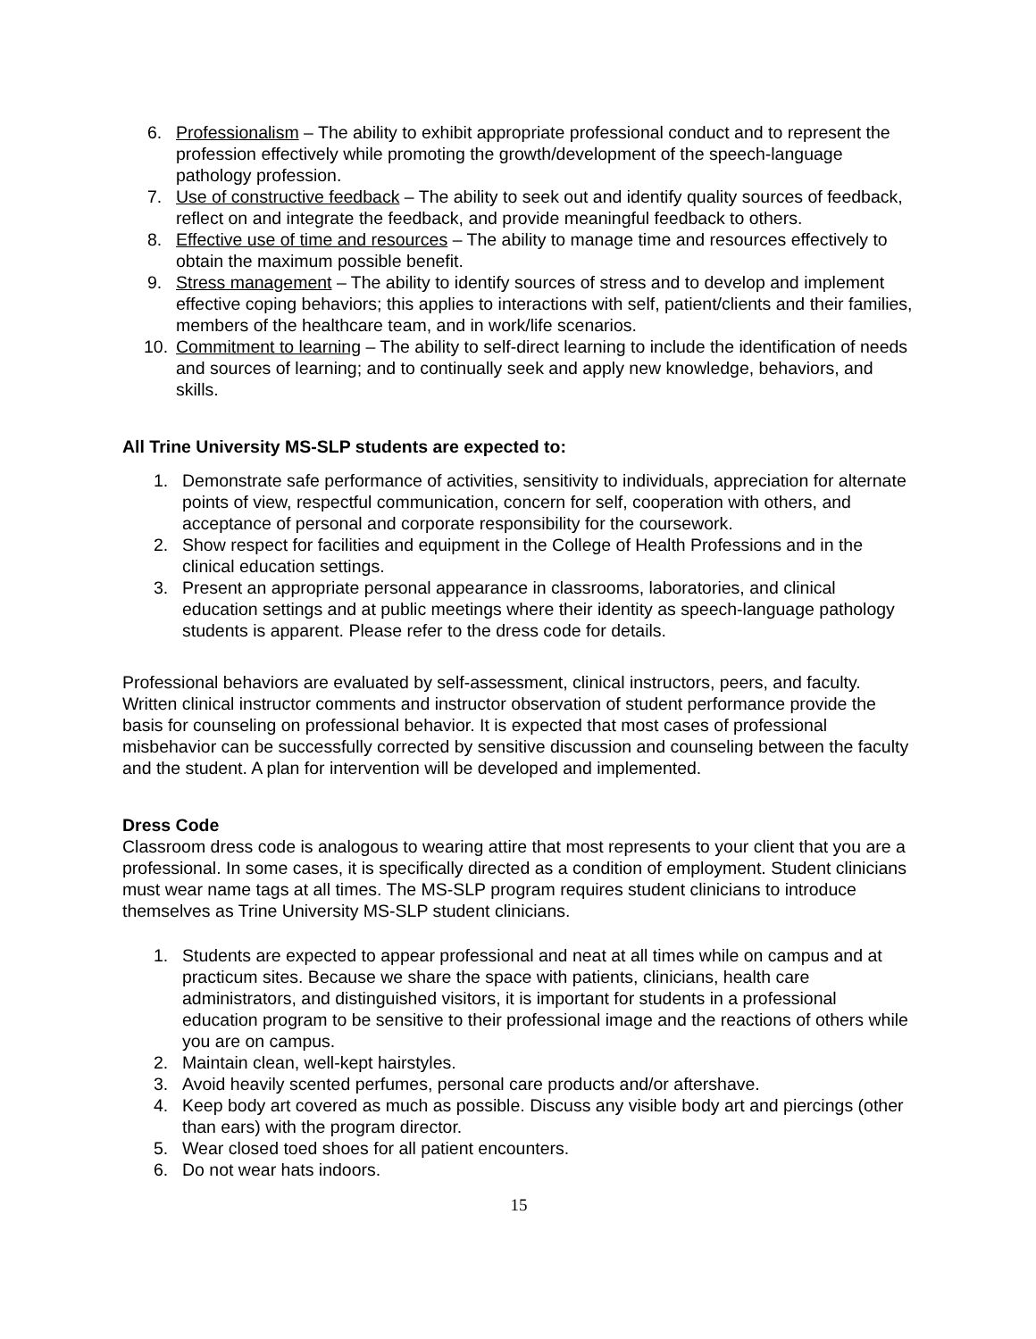6. Professionalism – The ability to exhibit appropriate professional conduct and to represent the profession effectively while promoting the growth/development of the speech-language pathology profession.
7. Use of constructive feedback – The ability to seek out and identify quality sources of feedback, reflect on and integrate the feedback, and provide meaningful feedback to others.
8. Effective use of time and resources – The ability to manage time and resources effectively to obtain the maximum possible benefit.
9. Stress management – The ability to identify sources of stress and to develop and implement effective coping behaviors; this applies to interactions with self, patient/clients and their families, members of the healthcare team, and in work/life scenarios.
10. Commitment to learning – The ability to self-direct learning to include the identification of needs and sources of learning; and to continually seek and apply new knowledge, behaviors, and skills.
All Trine University MS-SLP students are expected to:
1. Demonstrate safe performance of activities, sensitivity to individuals, appreciation for alternate points of view, respectful communication, concern for self, cooperation with others, and acceptance of personal and corporate responsibility for the coursework.
2. Show respect for facilities and equipment in the College of Health Professions and in the clinical education settings.
3. Present an appropriate personal appearance in classrooms, laboratories, and clinical education settings and at public meetings where their identity as speech-language pathology students is apparent. Please refer to the dress code for details.
Professional behaviors are evaluated by self-assessment, clinical instructors, peers, and faculty. Written clinical instructor comments and instructor observation of student performance provide the basis for counseling on professional behavior. It is expected that most cases of professional misbehavior can be successfully corrected by sensitive discussion and counseling between the faculty and the student. A plan for intervention will be developed and implemented.
Dress Code
Classroom dress code is analogous to wearing attire that most represents to your client that you are a professional. In some cases, it is specifically directed as a condition of employment. Student clinicians must wear name tags at all times. The MS-SLP program requires student clinicians to introduce themselves as Trine University MS-SLP student clinicians.
1. Students are expected to appear professional and neat at all times while on campus and at practicum sites. Because we share the space with patients, clinicians, health care administrators, and distinguished visitors, it is important for students in a professional education program to be sensitive to their professional image and the reactions of others while you are on campus.
2. Maintain clean, well-kept hairstyles.
3. Avoid heavily scented perfumes, personal care products and/or aftershave.
4. Keep body art covered as much as possible. Discuss any visible body art and piercings (other than ears) with the program director.
5. Wear closed toed shoes for all patient encounters.
6. Do not wear hats indoors.
15